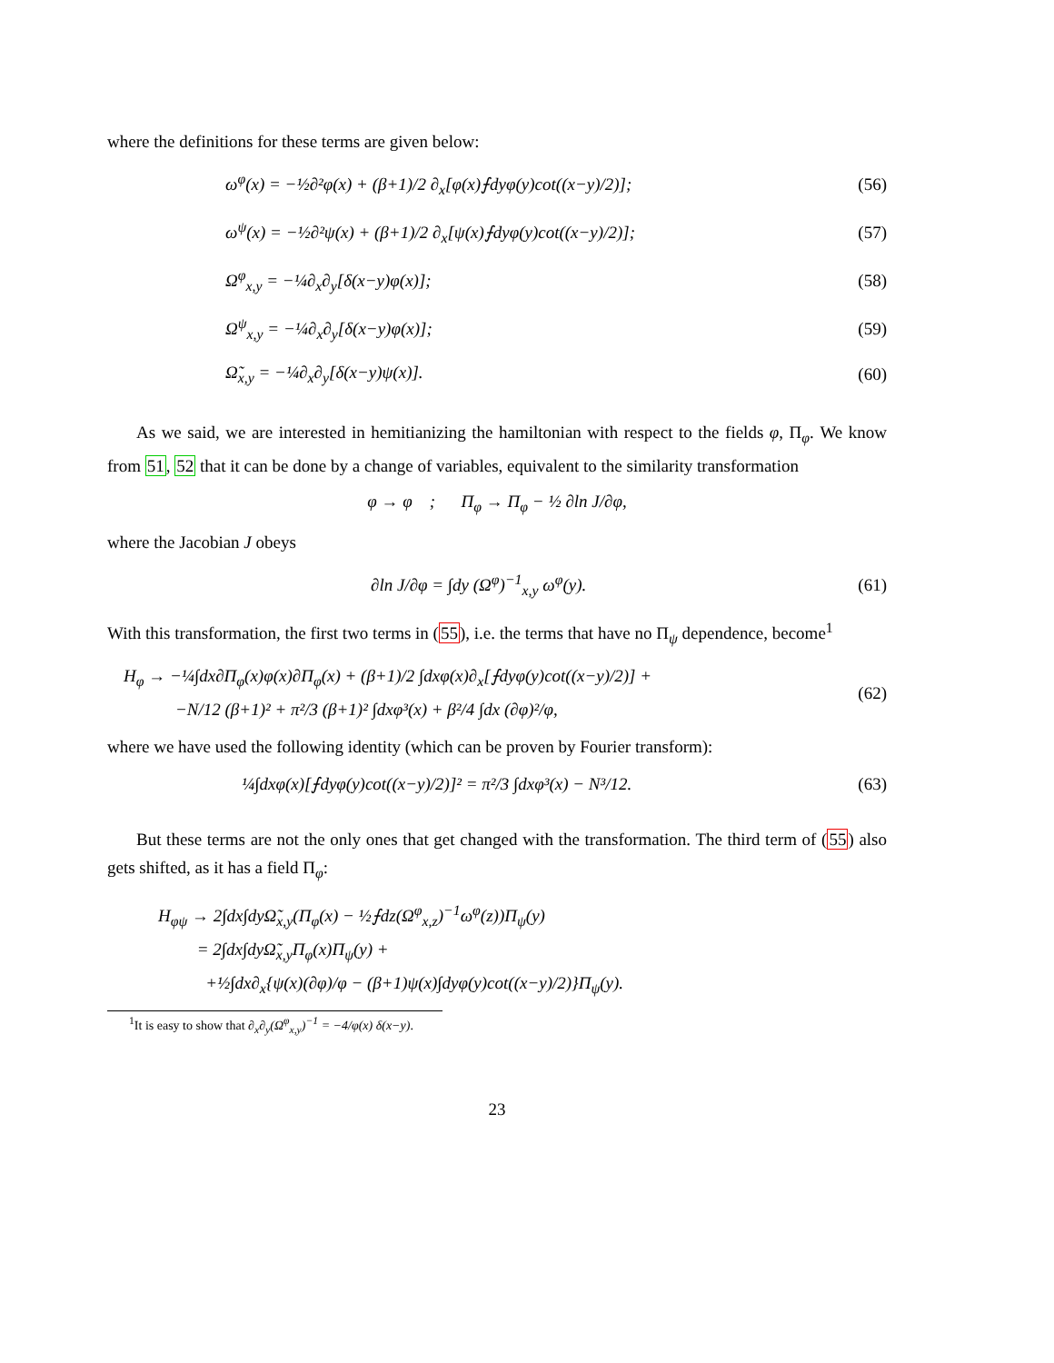where the definitions for these terms are given below:
ω<sup>φ</sup>(x) = −½∂²φ(x) + (β+1)/2 ∂<sub>x</sub>[φ(x)⨍dyφ(y)cot((x−y)/2)]; (56)
ω<sup>ψ</sup>(x) = −½∂²ψ(x) + (β+1)/2 ∂<sub>x</sub>[ψ(x)⨍dyφ(y)cot((x−y)/2)]; (57)
Ω<sup>φ</sup><sub>x,y</sub> = −¼∂<sub>x</sub>∂<sub>y</sub>[δ(x−y)φ(x)]; (58)
Ω<sup>ψ</sup><sub>x,y</sub> = −¼∂<sub>x</sub>∂<sub>y</sub>[δ(x−y)φ(x)]; (59)
Ω̃<sub>x,y</sub> = −¼∂<sub>x</sub>∂<sub>y</sub>[δ(x−y)ψ(x)]. (60)
As we said, we are interested in hemitianizing the hamiltonian with respect to the fields φ, Π<sub>φ</sub>. We know from 51, 52 that it can be done by a change of variables, equivalent to the similarity transformation
φ → φ ; Π<sub>φ</sub> → Π<sub>φ</sub> − ½ ∂ln J/∂φ,
where the Jacobian J obeys
∂ln J/∂φ = ∫dy (Ω<sup>φ</sup>)<sup>−1</sup><sub>x,y</sub> ω<sup>φ</sup>(y). (61)
With this transformation, the first two terms in (55), i.e. the terms that have no Π<sub>ψ</sub> dependence, become<sup>1</sup>
H<sub>φ</sub> → −¼∫dx∂Π<sub>φ</sub>(x)φ(x)∂Π<sub>φ</sub>(x) + (β+1)/2 ∫dxφ(x)∂<sub>x</sub>[⨍dyφ(y)cot((x−y)/2)] +
−N/12 (β+1)² + π²/3 (β+1)² ∫dxφ³(x) + β²/4 ∫dx (∂φ)²/φ, (62)
where we have used the following identity (which can be proven by Fourier transform):
¼∫dxφ(x)[⨍dyφ(y)cot((x−y)/2)]² = π²/3 ∫dxφ³(x) − N³/12. (63)
But these terms are not the only ones that get changed with the transformation. The third term of (55) also gets shifted, as it has a field Π<sub>φ</sub>:
H<sub>φψ</sub> → 2∫dx∫dyΩ̃<sub>x,y</sub>(Π<sub>φ</sub>(x) − ½⨍dz(Ω<sup>φ</sup><sub>x,z</sub>)<sup>−1</sup>ω<sup>φ</sup>(z))Π<sub>ψ</sub>(y)
= 2∫dx∫dyΩ̃<sub>x,y</sub>Π<sub>φ</sub>(x)Π<sub>ψ</sub>(y) +
+½∫dx∂<sub>x</sub>{ψ(x)(∂φ)/φ − (β+1)ψ(x)∫dyφ(y)cot((x−y)/2)}Π<sub>ψ</sub>(y).
<sup>1</sup> It is easy to show that ∂<sub>x</sub>∂<sub>y</sub>(Ω<sup>φ</sup><sub>x,y</sub>)<sup>−1</sup> = −4/φ(x) δ(x−y).
23